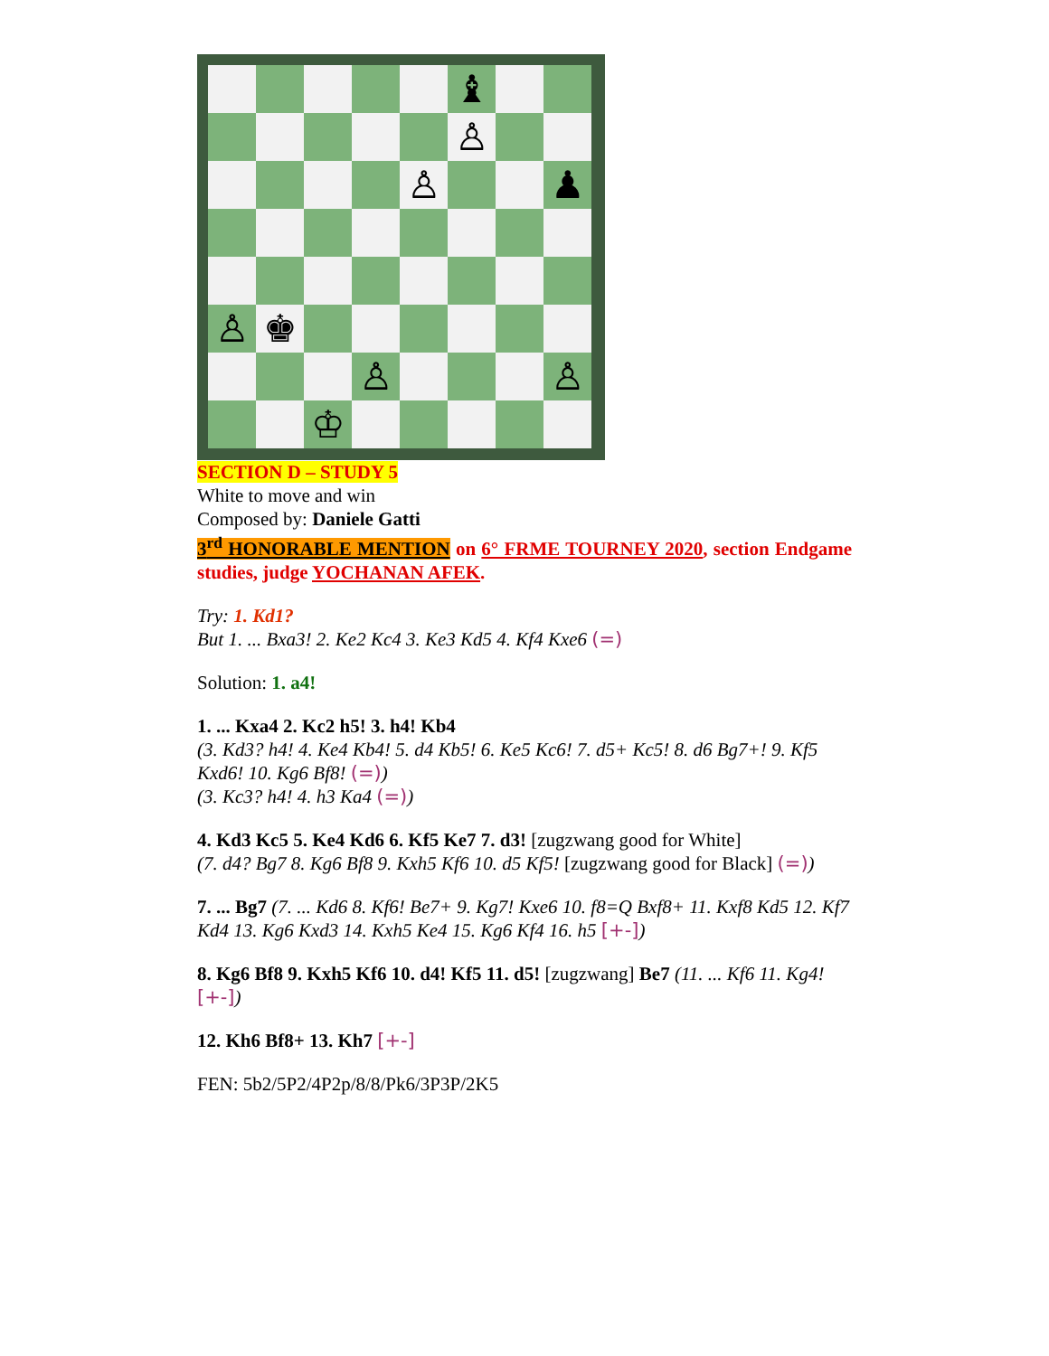♝
♙
♙
♟
♙
♚
♙
♙
♔
SECTION D – STUDY 5
White to move and win
Composed by: Daniele Gatti
3<sup>rd</sup> HONORABLE MENTION on 6° FRME TOURNEY 2020, section Endgame studies, judge YOCHANAN AFEK.
Try: 1. Kd1?
But 1. ... Bxa3! 2. Ke2 Kc4 3. Ke3 Kd5 4. Kf4 Kxe6 (=)
Solution: 1. a4!
1. ... Kxa4 2. Kc2 h5! 3. h4! Kb4
(3. Kd3? h4! 4. Ke4 Kb4! 5. d4 Kb5! 6. Ke5 Kc6! 7. d5+ Kc5! 8. d6 Bg7+! 9. Kf5 Kxd6! 10. Kg6 Bf8! (=))
(3. Kc3? h4! 4. h3 Ka4 (=))
4. Kd3 Kc5 5. Ke4 Kd6 6. Kf5 Ke7 7. d3! [zugzwang good for White]
(7. d4? Bg7 8. Kg6 Bf8 9. Kxh5 Kf6 10. d5 Kf5! [zugzwang good for Black] (=))
7. ... Bg7 (7. ... Kd6 8. Kf6! Be7+ 9. Kg7! Kxe6 10. f8=Q Bxf8+ 11. Kxf8 Kd5 12. Kf7 Kd4 13. Kg6 Kxd3 14. Kxh5 Ke4 15. Kg6 Kf4 16. h5 [+-])
8. Kg6 Bf8 9. Kxh5 Kf6 10. d4! Kf5 11. d5! [zugzwang] Be7 (11. ... Kf6 11. Kg4! [+-])
12. Kh6 Bf8+ 13. Kh7 [+-]
FEN: 5b2/5P2/4P2p/8/8/Pk6/3P3P/2K5